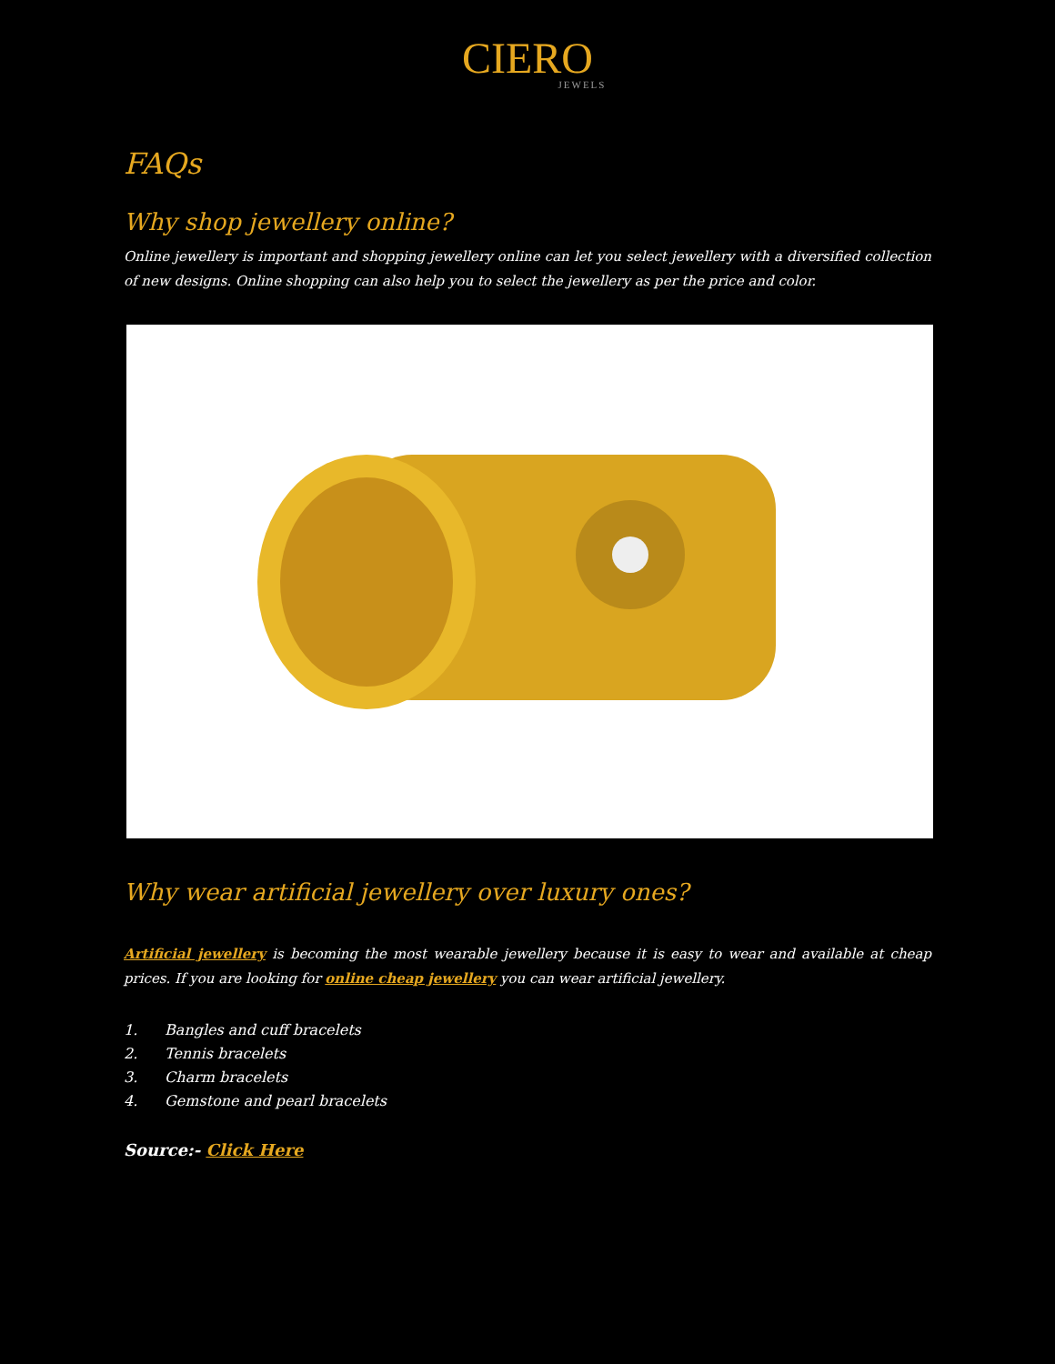CIERO
JEWELS
FAQs
Why shop jewellery online?
Online jewellery is important and shopping jewellery online can let you select jewellery with a diversified collection of new designs. Online shopping can also help you to select the jewellery as per the price and color.
Why wear artificial jewellery over luxury ones?
Artificial jewellery is becoming the most wearable jewellery because it is easy to wear and available at cheap prices. If you are looking for online cheap jewellery you can wear artificial jewellery.
1. Bangles and cuff bracelets
2. Tennis bracelets
3. Charm bracelets
4. Gemstone and pearl bracelets
Source:- Click Here